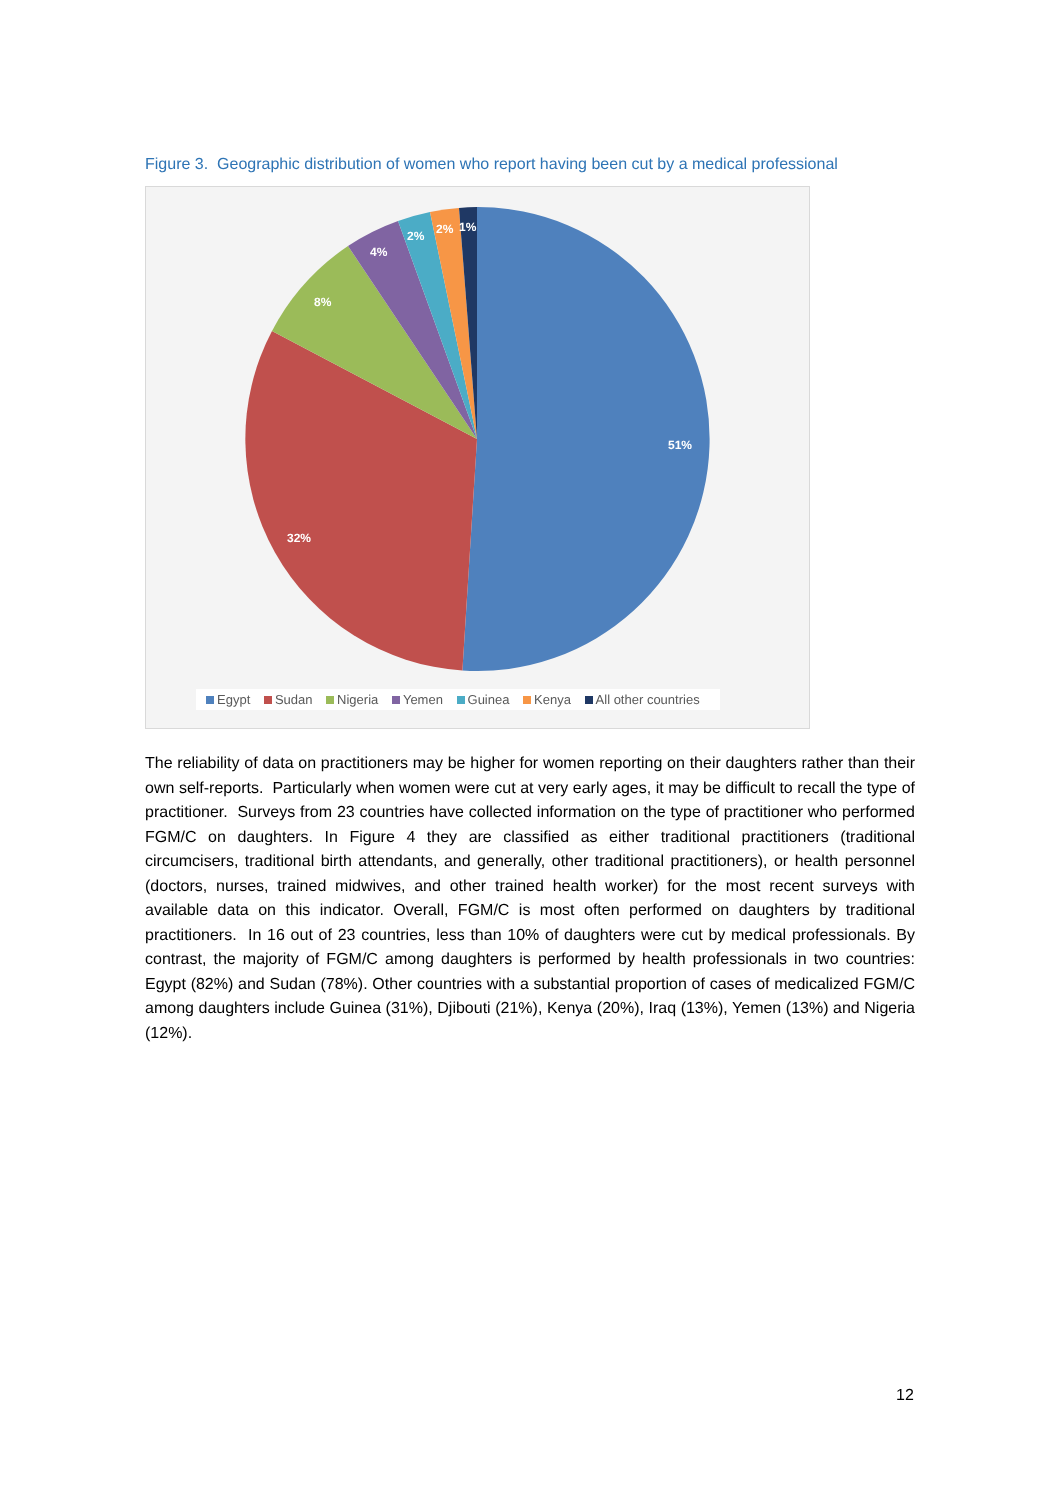Figure 3. Geographic distribution of women who report having been cut by a medical professional
51%
32%
8%
4%
2%
2%
1%
Egypt Sudan Nigeria Yemen Guinea Kenya All other countries
The reliability of data on practitioners may be higher for women reporting on their daughters rather than their own self-reports. Particularly when women were cut at very early ages, it may be difficult to recall the type of practitioner. Surveys from 23 countries have collected information on the type of practitioner who performed FGM/C on daughters. In Figure 4 they are classified as either traditional practitioners (traditional circumcisers, traditional birth attendants, and generally, other traditional practitioners), or health personnel (doctors, nurses, trained midwives, and other trained health worker) for the most recent surveys with available data on this indicator. Overall, FGM/C is most often performed on daughters by traditional practitioners. In 16 out of 23 countries, less than 10% of daughters were cut by medical professionals. By contrast, the majority of FGM/C among daughters is performed by health professionals in two countries: Egypt (82%) and Sudan (78%). Other countries with a substantial proportion of cases of medicalized FGM/C among daughters include Guinea (31%), Djibouti (21%), Kenya (20%), Iraq (13%), Yemen (13%) and Nigeria (12%).
12